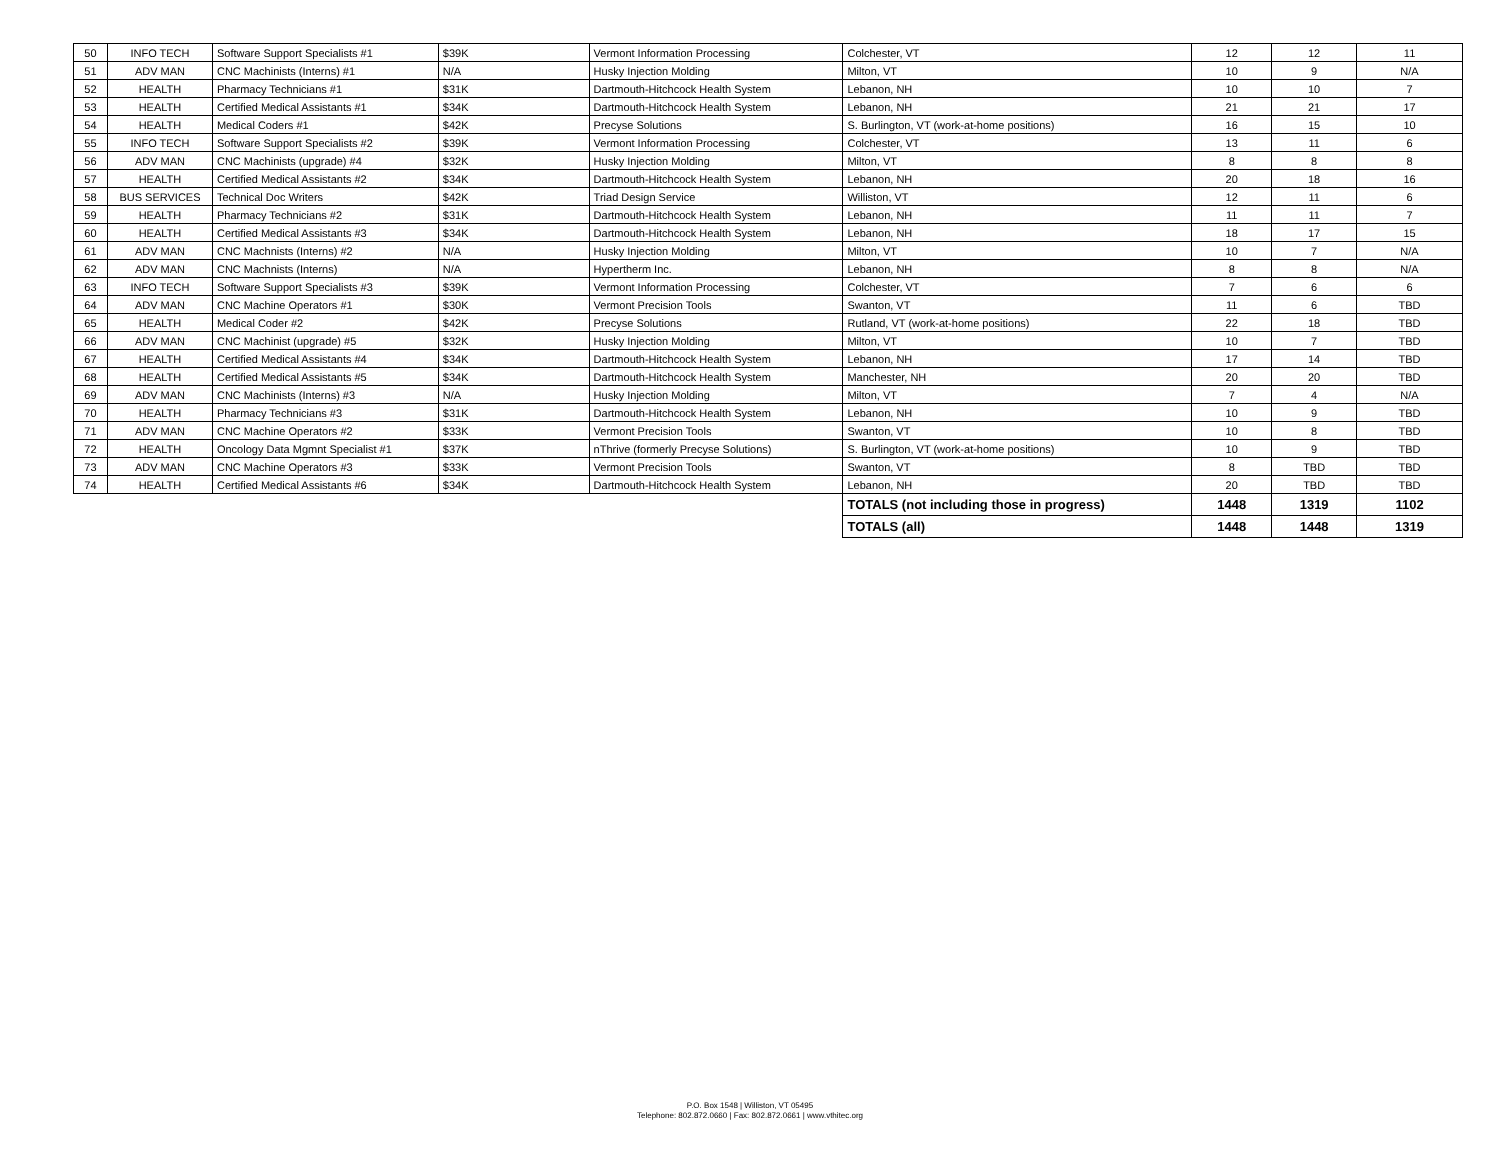| 50 | INFO TECH | Software Support Specialists #1 | $39K | Vermont Information Processing | Colchester, VT | 12 | 12 | 11 |
| 51 | ADV MAN | CNC Machinists (Interns) #1 | N/A | Husky Injection Molding | Milton, VT | 10 | 9 | N/A |
| 52 | HEALTH | Pharmacy Technicians #1 | $31K | Dartmouth-Hitchcock Health System | Lebanon, NH | 10 | 10 | 7 |
| 53 | HEALTH | Certified Medical Assistants #1 | $34K | Dartmouth-Hitchcock Health System | Lebanon, NH | 21 | 21 | 17 |
| 54 | HEALTH | Medical Coders #1 | $42K | Precyse Solutions | S. Burlington, VT (work-at-home positions) | 16 | 15 | 10 |
| 55 | INFO TECH | Software Support Specialists #2 | $39K | Vermont Information Processing | Colchester, VT | 13 | 11 | 6 |
| 56 | ADV MAN | CNC Machinists (upgrade) #4 | $32K | Husky Injection Molding | Milton, VT | 8 | 8 | 8 |
| 57 | HEALTH | Certified Medical Assistants #2 | $34K | Dartmouth-Hitchcock Health System | Lebanon, NH | 20 | 18 | 16 |
| 58 | BUS SERVICES | Technical Doc Writers | $42K | Triad Design Service | Williston, VT | 12 | 11 | 6 |
| 59 | HEALTH | Pharmacy Technicians #2 | $31K | Dartmouth-Hitchcock Health System | Lebanon, NH | 11 | 11 | 7 |
| 60 | HEALTH | Certified Medical Assistants #3 | $34K | Dartmouth-Hitchcock Health System | Lebanon, NH | 18 | 17 | 15 |
| 61 | ADV MAN | CNC Machnists (Interns) #2 | N/A | Husky Injection Molding | Milton, VT | 10 | 7 | N/A |
| 62 | ADV MAN | CNC Machnists (Interns) | N/A | Hypertherm Inc. | Lebanon, NH | 8 | 8 | N/A |
| 63 | INFO TECH | Software Support Specialists #3 | $39K | Vermont Information Processing | Colchester, VT | 7 | 6 | 6 |
| 64 | ADV MAN | CNC Machine Operators #1 | $30K | Vermont Precision Tools | Swanton, VT | 11 | 6 | TBD |
| 65 | HEALTH | Medical Coder #2 | $42K | Precyse Solutions | Rutland, VT (work-at-home positions) | 22 | 18 | TBD |
| 66 | ADV MAN | CNC Machinist (upgrade) #5 | $32K | Husky Injection Molding | Milton, VT | 10 | 7 | TBD |
| 67 | HEALTH | Certified Medical Assistants #4 | $34K | Dartmouth-Hitchcock Health System | Lebanon, NH | 17 | 14 | TBD |
| 68 | HEALTH | Certified Medical Assistants #5 | $34K | Dartmouth-Hitchcock Health System | Manchester, NH | 20 | 20 | TBD |
| 69 | ADV MAN | CNC Machinists (Interns) #3 | N/A | Husky Injection Molding | Milton, VT | 7 | 4 | N/A |
| 70 | HEALTH | Pharmacy Technicians #3 | $31K | Dartmouth-Hitchcock Health System | Lebanon, NH | 10 | 9 | TBD |
| 71 | ADV MAN | CNC Machine Operators #2 | $33K | Vermont Precision Tools | Swanton, VT | 10 | 8 | TBD |
| 72 | HEALTH | Oncology Data Mgmnt Specialist #1 | $37K | nThrive (formerly Precyse Solutions) | S. Burlington, VT (work-at-home positions) | 10 | 9 | TBD |
| 73 | ADV MAN | CNC Machine Operators #3 | $33K | Vermont Precision Tools | Swanton, VT | 8 | TBD | TBD |
| 74 | HEALTH | Certified Medical Assistants #6 | $34K | Dartmouth-Hitchcock Health System | Lebanon, NH | 20 | TBD | TBD |
| | | | | | TOTALS (not including those in progress) | 1448 | 1319 | 1102 |
| | | | | | TOTALS (all) | 1448 | 1448 | 1319 |
P.O. Box 1548 | Williston, VT 05495
Telephone: 802.872.0660 | Fax: 802.872.0661 | www.vthitec.org